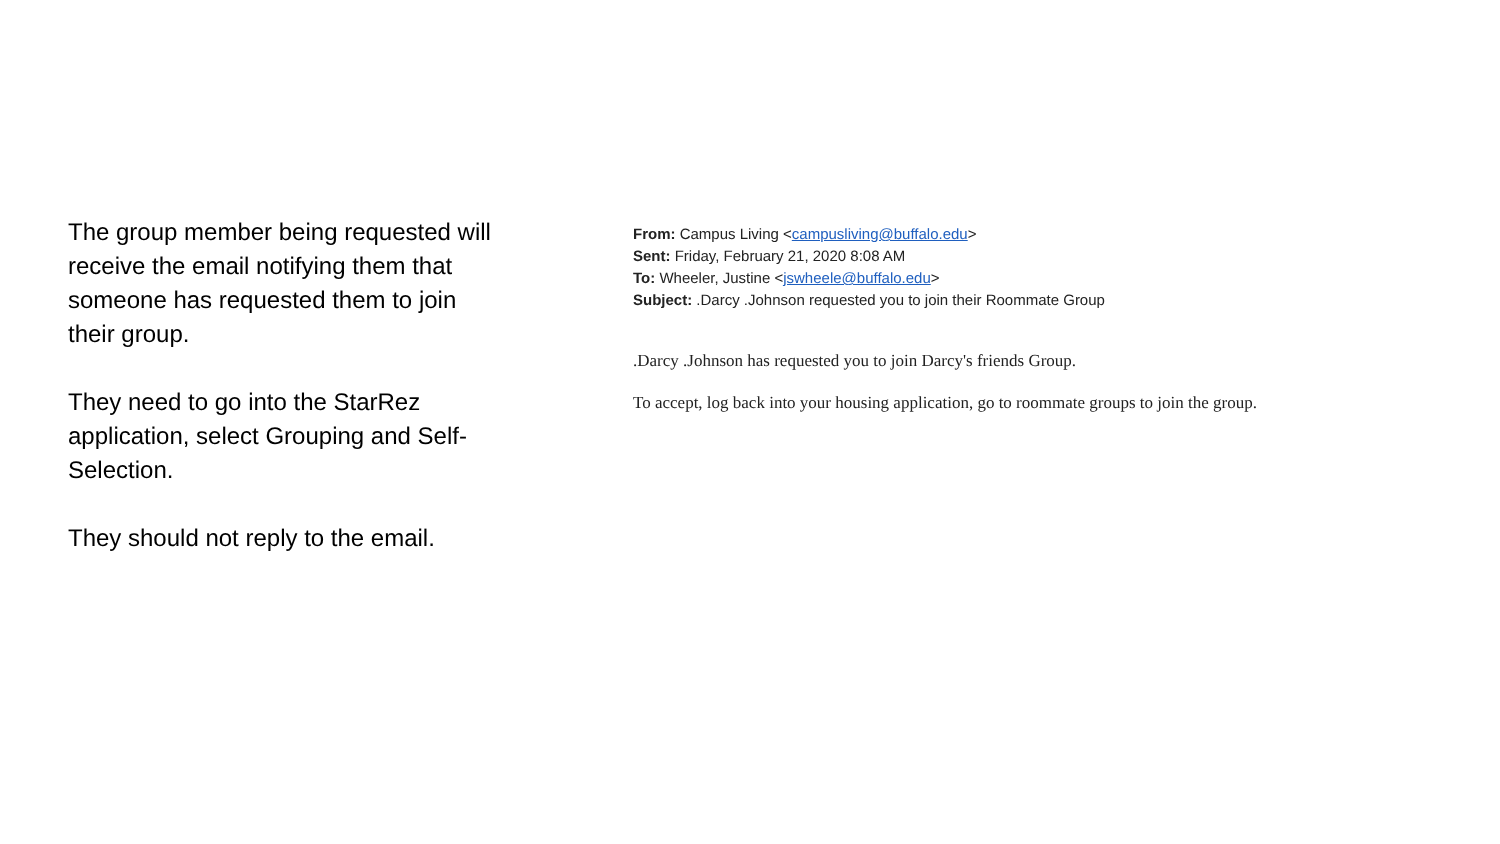The group member being requested will receive the email notifying them that someone has requested them to join their group.
They need to go into the StarRez application, select Grouping and Self-Selection.
They should not reply to the email.
From: Campus Living <campusliving@buffalo.edu>
Sent: Friday, February 21, 2020 8:08 AM
To: Wheeler, Justine <jswheele@buffalo.edu>
Subject: .Darcy .Johnson requested you to join their Roommate Group
.Darcy .Johnson has requested you to join Darcy's friends Group.
To accept, log back into your housing application, go to roommate groups to join the group.